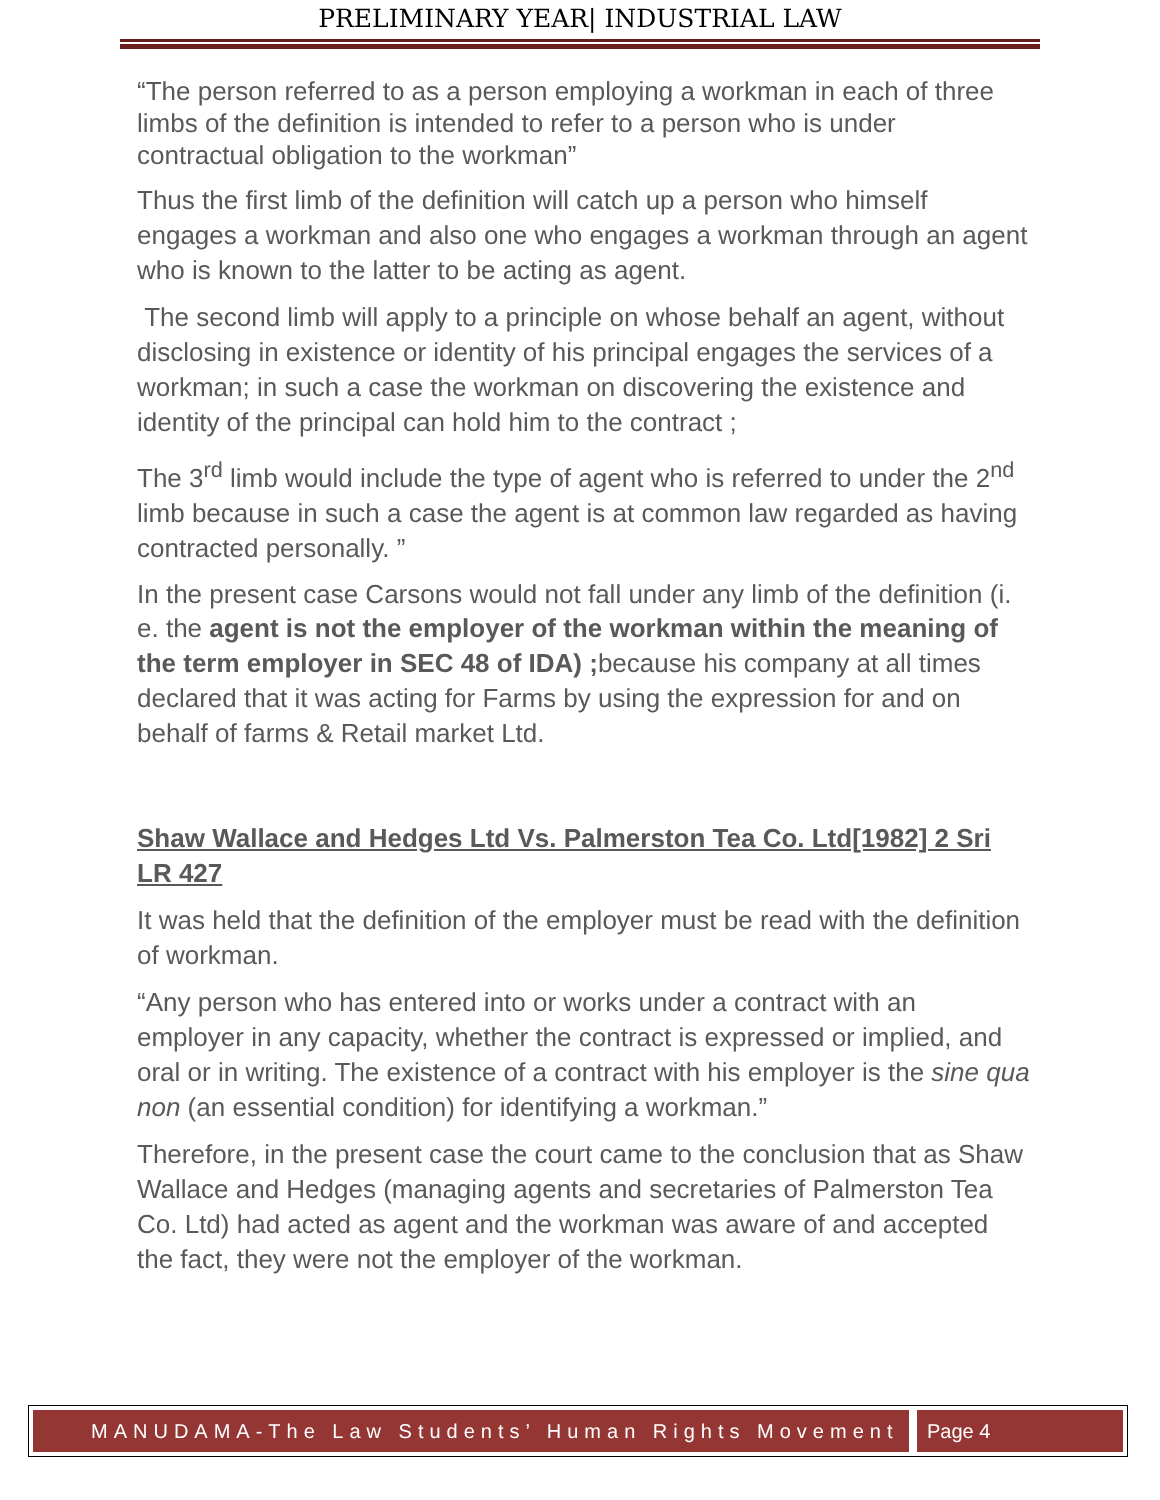PRELIMINARY YEAR| INDUSTRIAL LAW
“The person referred to as a person employing a workman in each of three limbs of the definition is intended to refer to a person who is under contractual obligation to the workman”
Thus the first limb of the definition will catch up a person who himself engages a workman and also one who engages a workman through an agent who is known to the latter to be acting as agent.
The second limb will apply to a principle on whose behalf an agent, without disclosing in existence or identity of his principal engages the services of a workman; in such a case the workman on discovering the existence and identity of the principal can hold him to the contract ;
The 3<sup>rd</sup> limb would include the type of agent who is referred to under the 2<sup>nd</sup> limb because in such a case the agent is at common law regarded as having contracted personally. ”
In the present case Carsons would not fall under any limb of the definition (i.
e. the agent is not the employer of the workman within the meaning of the term employer in SEC 48 of IDA) ; because his company at all times declared that it was acting for Farms by using the expression for and on behalf of farms & Retail market Ltd.
Shaw Wallace and Hedges Ltd Vs. Palmerston Tea Co. Ltd[1982] 2 Sri LR 427
It was held that the definition of the employer must be read with the definition of workman.
“Any person who has entered into or works under a contract with an employer in any capacity, whether the contract is expressed or implied, and oral or in writing. The existence of a contract with his employer is the sine qua non (an essential condition) for identifying a workman.”
Therefore, in the present case the court came to the conclusion that as Shaw Wallace and Hedges (managing agents and secretaries of Palmerston Tea Co. Ltd) had acted as agent and the workman was aware of and accepted the fact, they were not the employer of the workman.
MANUDAMA-The Law Students’ Human Rights Movement
Page 4